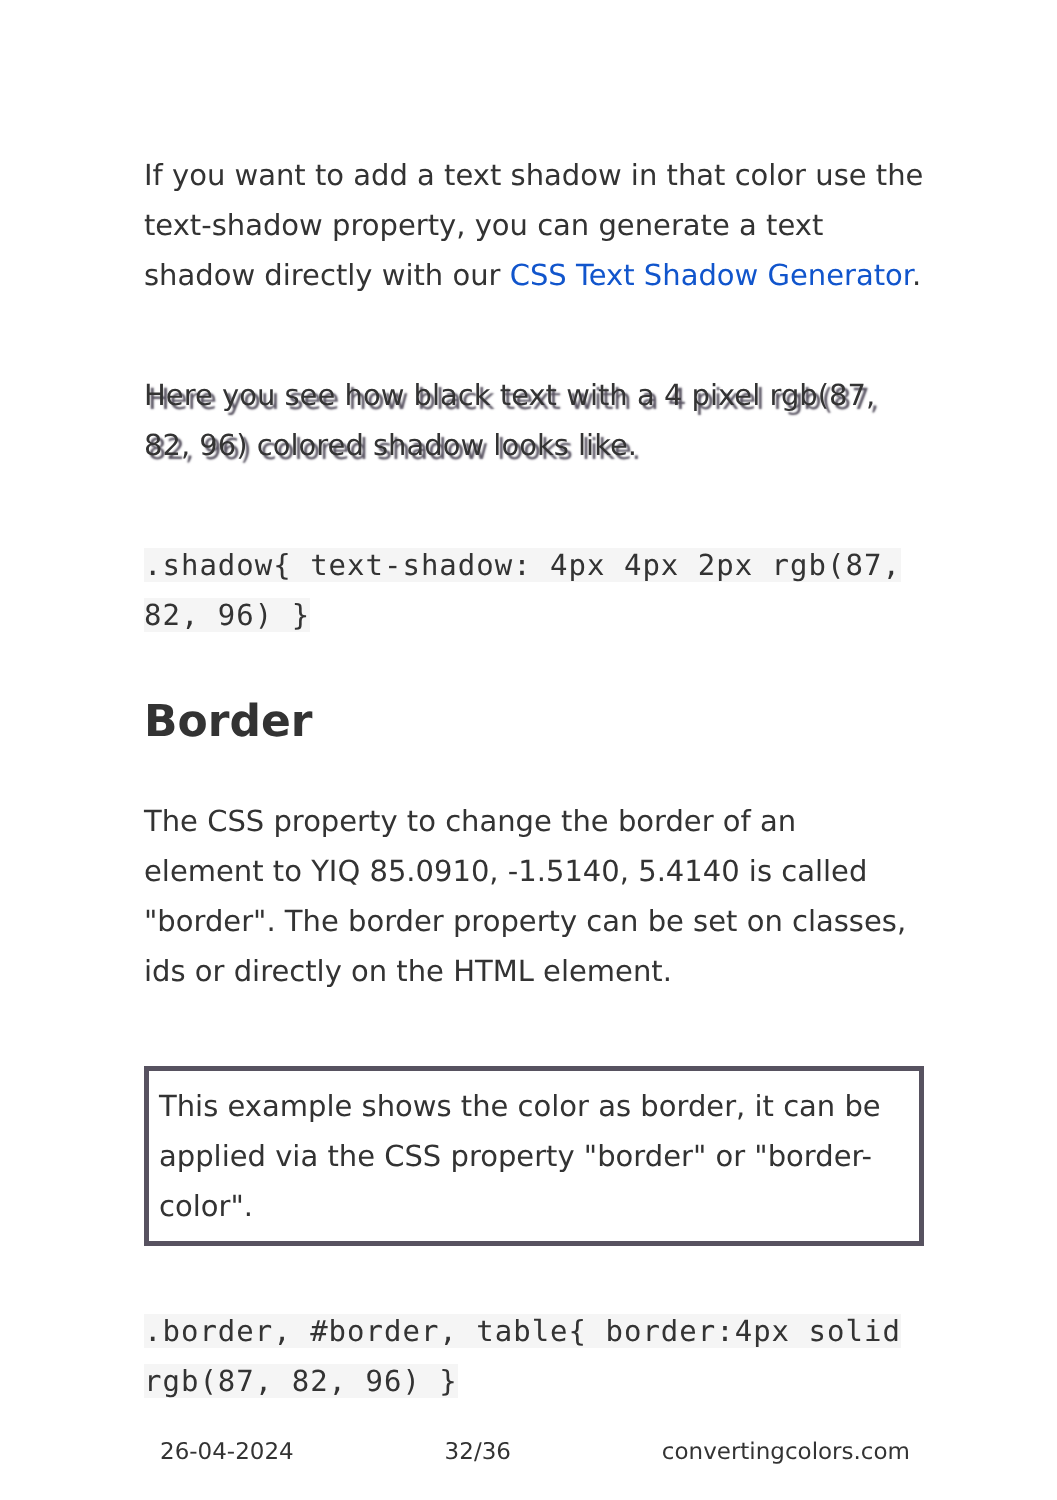If you want to add a text shadow in that color use the text-shadow property, you can generate a text shadow directly with our CSS Text Shadow Generator.
Here you see how black text with a 4 pixel rgb(87, 82, 96) colored shadow looks like.
.shadow{ text-shadow: 4px 4px 2px rgb(87, 82, 96) }
Border
The CSS property to change the border of an element to YIQ 85.0910, -1.5140, 5.4140 is called "border". The border property can be set on classes, ids or directly on the HTML element.
This example shows the color as border, it can be applied via the CSS property "border" or "border-color".
.border, #border, table{ border:4px solid rgb(87, 82, 96) }
26-04-2024 32/36 convertingcolors.com